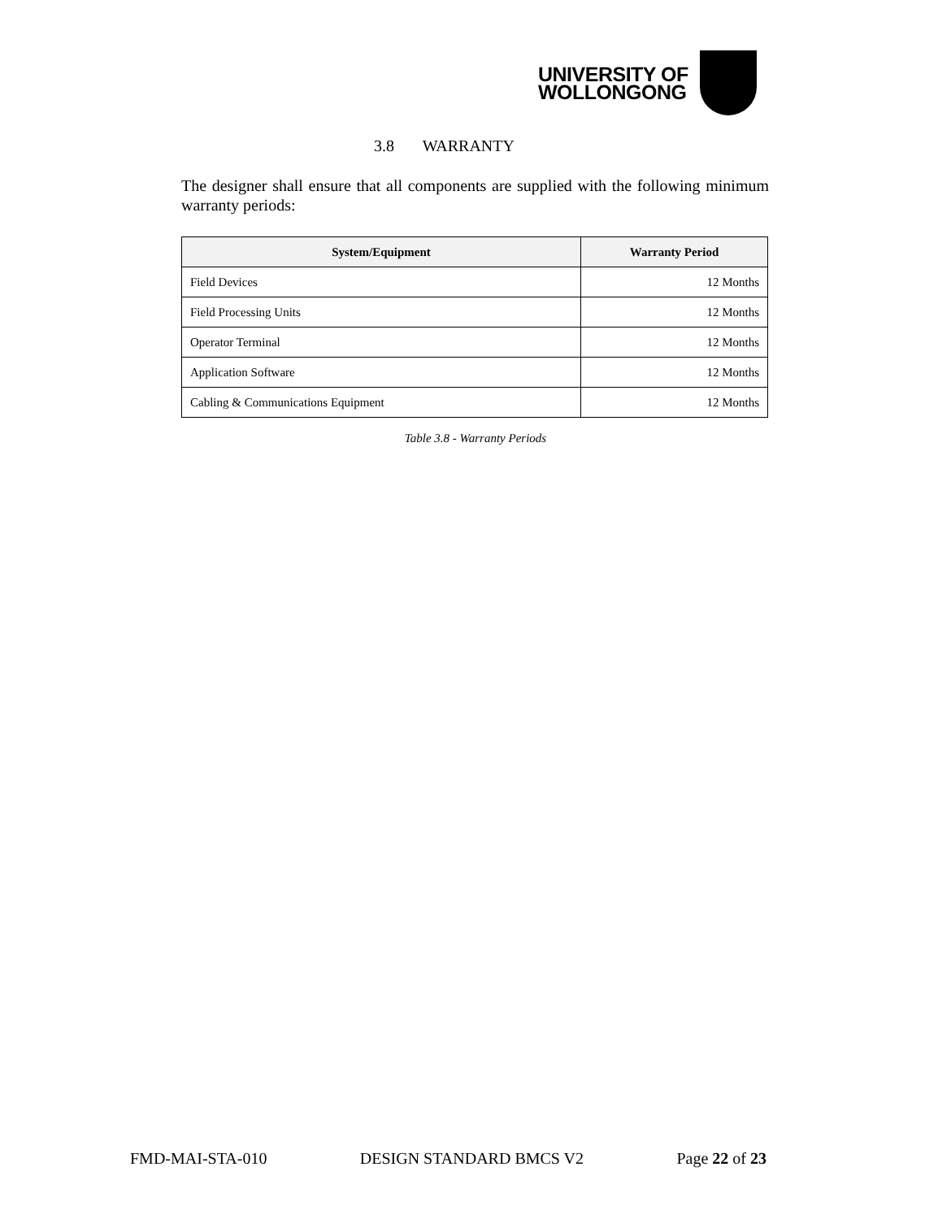UNIVERSITY OF
WOLLONGONG
3.8 WARRANTY
The designer shall ensure that all components are supplied with the following minimum warranty periods:
| System/Equipment | Warranty Period |
| --- | --- |
| Field Devices | 12 Months |
| Field Processing Units | 12 Months |
| Operator Terminal | 12 Months |
| Application Software | 12 Months |
| Cabling & Communications Equipment | 12 Months |
Table 3.8 - Warranty Periods
FMD-MAI-STA-010 DESIGN STANDARD BMCS V2 Page 22 of 23